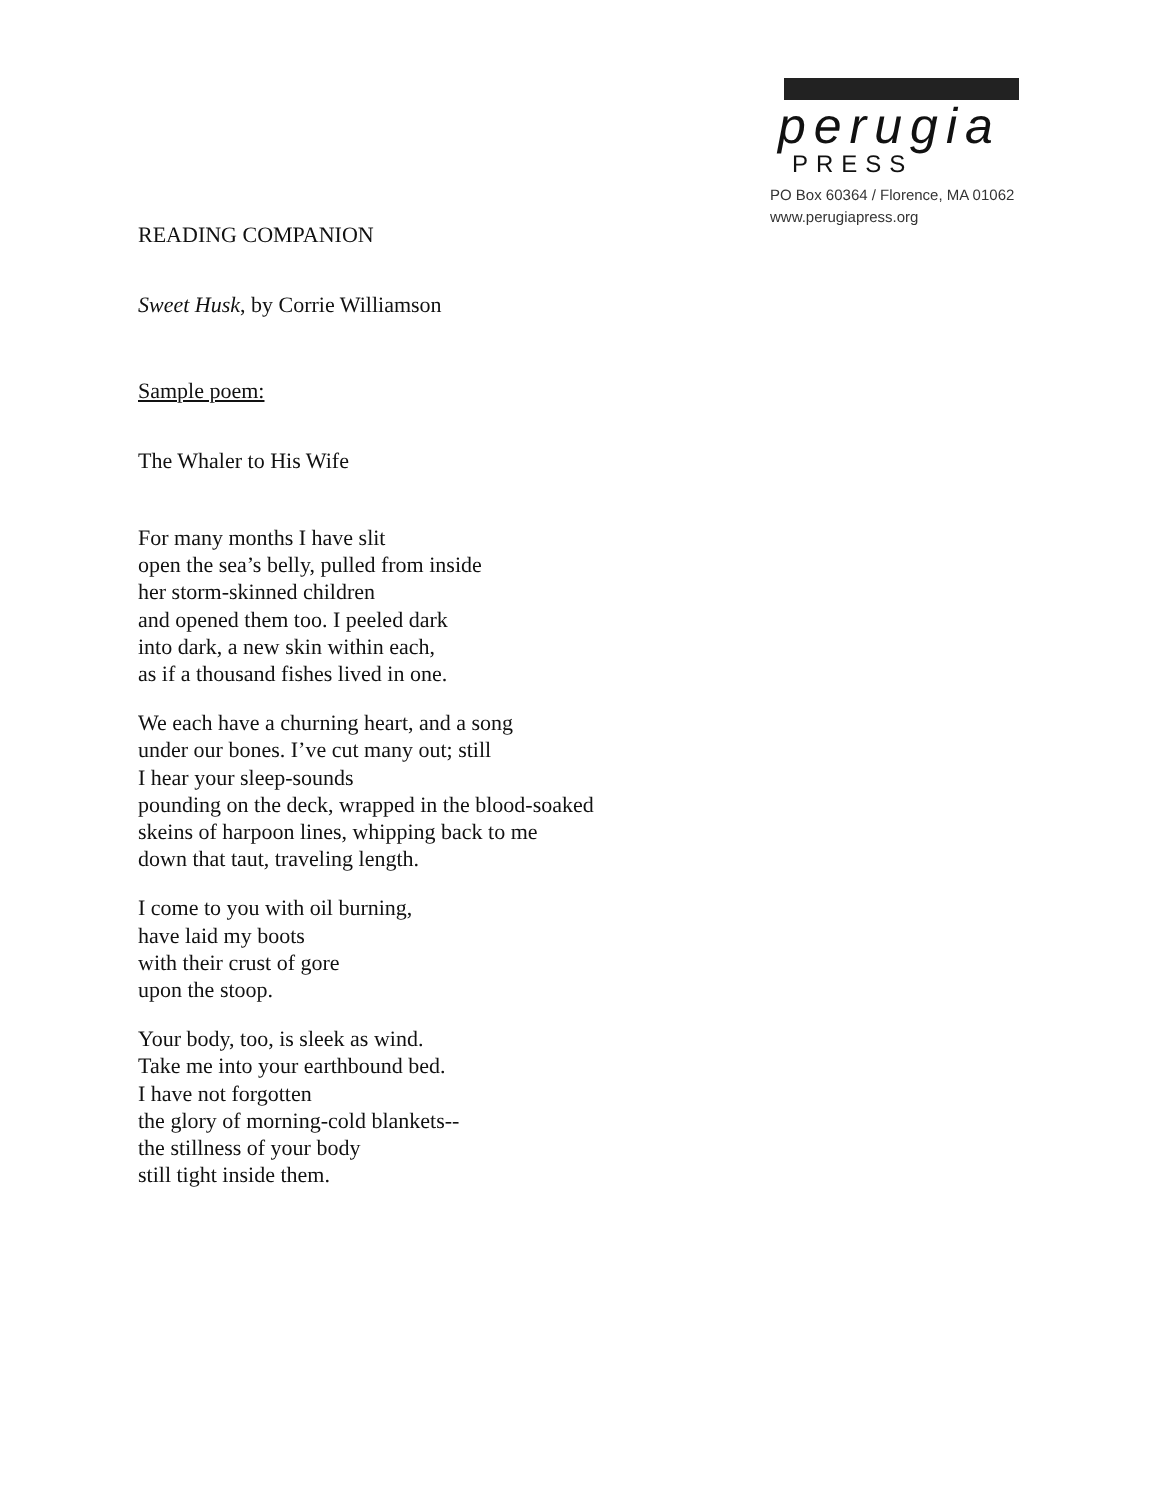perugia
PRESS
PO Box 60364 / Florence, MA 01062
www.perugiapress.org
READING COMPANION
Sweet Husk, by Corrie Williamson
Sample poem:
The Whaler to His Wife
For many months I have slit
open the sea’s belly, pulled from inside
her storm-skinned children
and opened them too. I peeled dark
into dark, a new skin within each,
as if a thousand fishes lived in one.
We each have a churning heart, and a song
under our bones. I’ve cut many out; still
I hear your sleep-sounds
pounding on the deck, wrapped in the blood-soaked
skeins of harpoon lines, whipping back to me
down that taut, traveling length.
I come to you with oil burning,
have laid my boots
with their crust of gore
upon the stoop.
Your body, too, is sleek as wind.
Take me into your earthbound bed.
I have not forgotten
the glory of morning-cold blankets--
the stillness of your body
still tight inside them.